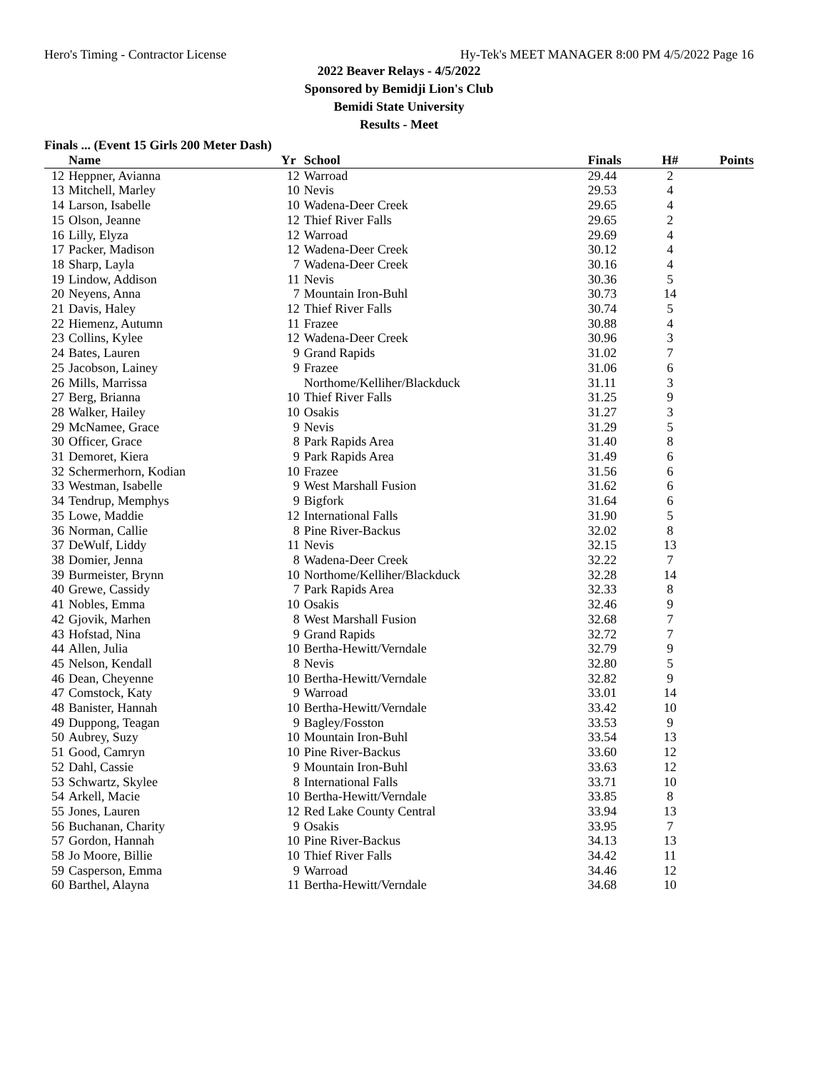Hero's Timing - Contractor License Hy-Tek's MEET MANAGER 8:00 PM 4/5/2022 Page 16
2022 Beaver Relays - 4/5/2022
Sponsored by Bemidji Lion's Club
Bemidi State University
Results - Meet
Finals ... (Event 15 Girls 200 Meter Dash)
| | Name | Yr | School | Finals | H# | Points |
| --- | --- | --- | --- | --- | --- | --- |
| 12 | Heppner, Avianna | 12 | Warroad | 29.44 | 2 | |
| 13 | Mitchell, Marley | 10 | Nevis | 29.53 | 4 | |
| 14 | Larson, Isabelle | 10 | Wadena-Deer Creek | 29.65 | 4 | |
| 15 | Olson, Jeanne | 12 | Thief River Falls | 29.65 | 2 | |
| 16 | Lilly, Elyza | 12 | Warroad | 29.69 | 4 | |
| 17 | Packer, Madison | 12 | Wadena-Deer Creek | 30.12 | 4 | |
| 18 | Sharp, Layla | 7 | Wadena-Deer Creek | 30.16 | 4 | |
| 19 | Lindow, Addison | 11 | Nevis | 30.36 | 5 | |
| 20 | Neyens, Anna | 7 | Mountain Iron-Buhl | 30.73 | 14 | |
| 21 | Davis, Haley | 12 | Thief River Falls | 30.74 | 5 | |
| 22 | Hiemenz, Autumn | 11 | Frazee | 30.88 | 4 | |
| 23 | Collins, Kylee | 12 | Wadena-Deer Creek | 30.96 | 3 | |
| 24 | Bates, Lauren | 9 | Grand Rapids | 31.02 | 7 | |
| 25 | Jacobson, Lainey | 9 | Frazee | 31.06 | 6 | |
| 26 | Mills, Marrissa | | Northome/Kelliher/Blackduck | 31.11 | 3 | |
| 27 | Berg, Brianna | 10 | Thief River Falls | 31.25 | 9 | |
| 28 | Walker, Hailey | 10 | Osakis | 31.27 | 3 | |
| 29 | McNamee, Grace | 9 | Nevis | 31.29 | 5 | |
| 30 | Officer, Grace | 8 | Park Rapids Area | 31.40 | 8 | |
| 31 | Demoret, Kiera | 9 | Park Rapids Area | 31.49 | 6 | |
| 32 | Schermerhorn, Kodian | 10 | Frazee | 31.56 | 6 | |
| 33 | Westman, Isabelle | 9 | West Marshall Fusion | 31.62 | 6 | |
| 34 | Tendrup, Memphys | 9 | Bigfork | 31.64 | 6 | |
| 35 | Lowe, Maddie | 12 | International Falls | 31.90 | 5 | |
| 36 | Norman, Callie | 8 | Pine River-Backus | 32.02 | 8 | |
| 37 | DeWulf, Liddy | 11 | Nevis | 32.15 | 13 | |
| 38 | Domier, Jenna | 8 | Wadena-Deer Creek | 32.22 | 7 | |
| 39 | Burmeister, Brynn | 10 | Northome/Kelliher/Blackduck | 32.28 | 14 | |
| 40 | Grewe, Cassidy | 7 | Park Rapids Area | 32.33 | 8 | |
| 41 | Nobles, Emma | 10 | Osakis | 32.46 | 9 | |
| 42 | Gjovik, Marhen | 8 | West Marshall Fusion | 32.68 | 7 | |
| 43 | Hofstad, Nina | 9 | Grand Rapids | 32.72 | 7 | |
| 44 | Allen, Julia | 10 | Bertha-Hewitt/Verndale | 32.79 | 9 | |
| 45 | Nelson, Kendall | 8 | Nevis | 32.80 | 5 | |
| 46 | Dean, Cheyenne | 10 | Bertha-Hewitt/Verndale | 32.82 | 9 | |
| 47 | Comstock, Katy | 9 | Warroad | 33.01 | 14 | |
| 48 | Banister, Hannah | 10 | Bertha-Hewitt/Verndale | 33.42 | 10 | |
| 49 | Duppong, Teagan | 9 | Bagley/Fosston | 33.53 | 9 | |
| 50 | Aubrey, Suzy | 10 | Mountain Iron-Buhl | 33.54 | 13 | |
| 51 | Good, Camryn | 10 | Pine River-Backus | 33.60 | 12 | |
| 52 | Dahl, Cassie | 9 | Mountain Iron-Buhl | 33.63 | 12 | |
| 53 | Schwartz, Skylee | 8 | International Falls | 33.71 | 10 | |
| 54 | Arkell, Macie | 10 | Bertha-Hewitt/Verndale | 33.85 | 8 | |
| 55 | Jones, Lauren | 12 | Red Lake County Central | 33.94 | 13 | |
| 56 | Buchanan, Charity | 9 | Osakis | 33.95 | 7 | |
| 57 | Gordon, Hannah | 10 | Pine River-Backus | 34.13 | 13 | |
| 58 | Jo Moore, Billie | 10 | Thief River Falls | 34.42 | 11 | |
| 59 | Casperson, Emma | 9 | Warroad | 34.46 | 12 | |
| 60 | Barthel, Alayna | 11 | Bertha-Hewitt/Verndale | 34.68 | 10 | |